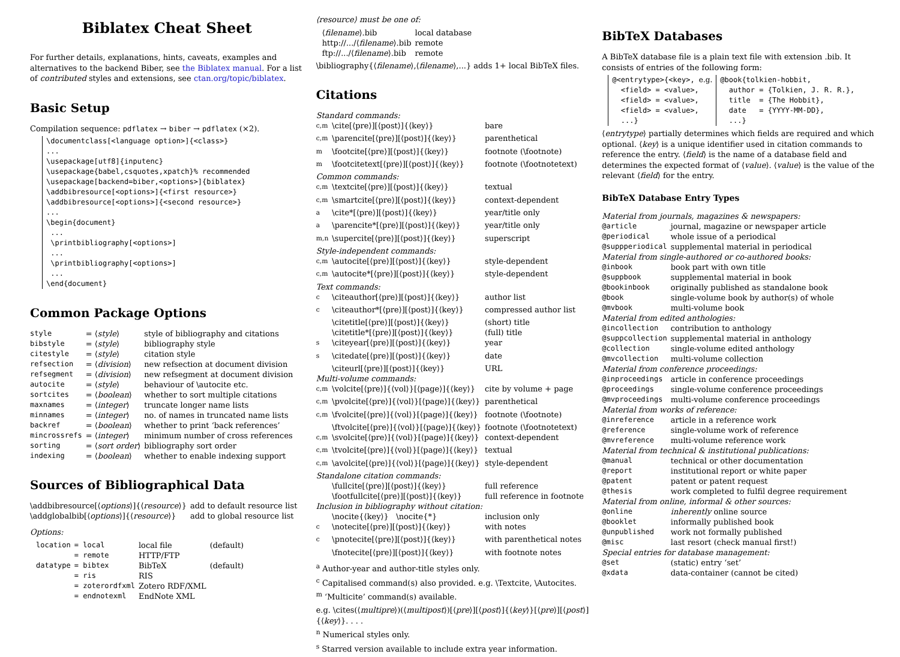Biblatex Cheat Sheet
For further details, explanations, hints, caveats, examples and alternatives to the backend Biber, see the Biblatex manual. For a list of contributed styles and extensions, see ctan.org/topic/biblatex.
Basic Setup
Compilation sequence: pdflatex → biber → pdflatex (×2).
\documentclass[<language option>]{<class>}
...
\usepackage[utf8]{inputenc}
\usepackage{babel,csquotes,xpatch}% recommended
\usepackage[backend=biber,<options>]{biblatex}
\addbibresource[<options>]{<first resource>}
\addbibresource[<options>]{<second resource>}
...
\begin{document}
...
\printbibliography[<options>]
...
\printbibliography[<options>]
...
\end{document}
Common Package Options
| style | = ⟨ style ⟩ | style of bibliography and citations |
| bibstyle | = ⟨ style ⟩ | bibliography style |
| citestyle | = ⟨ style ⟩ | citation style |
| refsection | = ⟨ division ⟩ | new refsection at document division |
| refsegment | = ⟨ division ⟩ | new refsegment at document division |
| autocite | = ⟨ style ⟩ | behaviour of \autocite etc. |
| sortcites | = ⟨ boolean ⟩ | whether to sort multiple citations |
| maxnames | = ⟨ integer ⟩ | truncate longer name lists |
| minnames | = ⟨ integer ⟩ | no. of names in truncated name lists |
| backref | = ⟨ boolean ⟩ | whether to print ‘back references’ |
| mincrossrefs | = ⟨ integer ⟩ | minimum number of cross references |
| sorting | = ⟨ sort order ⟩ | bibliography sort order |
| indexing | = ⟨ boolean ⟩ | whether to enable indexing support |
Sources of Bibliographical Data
| \addbibresource[⟨ options ⟩]{⟨ resource ⟩} | add to default resource list |
| \addglobalbib[⟨ options ⟩]{⟨ resource ⟩} | add to global resource list |
Options:
| location | = local | local file | (default) |
| | = remote | HTTP/FTP | |
| datatype | = bibtex | BibTeX | (default) |
| | = ris | RIS | |
| | = zoterordfxml | Zotero RDF/XML | |
| | = endnotexml | EndNote XML | |
⟨resource⟩ must be one of:
| ⟨ filename ⟩.bib | local database |
| http://.../⟨ filename ⟩.bib | remote |
| ftp://.../⟨ filename ⟩.bib | remote |
\bibliography{⟨filename⟩,⟨filename⟩,...} adds 1+ local BibTeX files.
Citations
| Standard commands: | | |
| <sup>c,m</sup> | \cite[⟨pre⟩][⟨post⟩]{⟨key⟩} | bare |
| <sup>c,m</sup> | \parencite[⟨pre⟩][⟨post⟩]{⟨key⟩} | parenthetical |
| <sup>m</sup> | \footcite[⟨pre⟩][⟨post⟩]{⟨key⟩} | footnote (\footnote) |
| <sup>m</sup> | \footcitetext[⟨pre⟩][⟨post⟩]{⟨key⟩} | footnote (\footnotetext) |
| Common commands: | | |
| <sup>c,m</sup> | \textcite[⟨pre⟩][⟨post⟩]{⟨key⟩} | textual |
| <sup>c,m</sup> | \smartcite[⟨pre⟩][⟨post⟩]{⟨key⟩} | context-dependent |
| <sup>a</sup> | \cite*[⟨pre⟩][⟨post⟩]{⟨key⟩} | year/title only |
| <sup>a</sup> | \parencite*[⟨pre⟩][⟨post⟩]{⟨key⟩} | year/title only |
| <sup>m,n</sup> | \supercite[⟨pre⟩][⟨post⟩]{⟨key⟩} | superscript |
| Style-independent commands: | | |
| <sup>c,m</sup> | \autocite[⟨pre⟩][⟨post⟩]{⟨key⟩} | style-dependent |
| <sup>c,m</sup> | \autocite*[⟨pre⟩][⟨post⟩]{⟨key⟩} | style-dependent |
| Text commands: | | |
| <sup>c</sup> | \citeauthor[⟨pre⟩][⟨post⟩]{⟨key⟩} | author list |
| <sup>c</sup> | \citeauthor*[⟨pre⟩][⟨post⟩]{⟨key⟩} | compressed author list |
| | \citetitle[⟨pre⟩][⟨post⟩]{⟨key⟩} | (short) title |
| | \citetitle*[⟨pre⟩][⟨post⟩]{⟨key⟩} | (full) title |
| <sup>s</sup> | \citeyear[⟨pre⟩][⟨post⟩]{⟨key⟩} | year |
| <sup>s</sup> | \citedate[⟨pre⟩][⟨post⟩]{⟨key⟩} | date |
| | \citeurl[⟨pre⟩][⟨post⟩]{⟨key⟩} | URL |
| Multi-volume commands: | | |
| <sup>c,m</sup> | \volcite[⟨pre⟩]{⟨vol⟩}[⟨page⟩]{⟨key⟩} | cite by volume + page |
| <sup>c,m</sup> | \pvolcite[⟨pre⟩]{⟨vol⟩}[⟨page⟩]{⟨key⟩} | parenthetical |
| <sup>c,m</sup> | \fvolcite[⟨pre⟩]{⟨vol⟩}[⟨page⟩]{⟨key⟩} | footnote (\footnote) |
| | \ftvolcite[⟨pre⟩]{⟨vol⟩}[⟨page⟩]{⟨key⟩} | footnote (\footnotetext) |
| <sup>c,m</sup> | \svolcite[⟨pre⟩]{⟨vol⟩}[⟨page⟩]{⟨key⟩} | context-dependent |
| <sup>c,m</sup> | \tvolcite[⟨pre⟩]{⟨vol⟩}[⟨page⟩]{⟨key⟩} | textual |
| <sup>c,m</sup> | \avolcite[⟨pre⟩]{⟨vol⟩}[⟨page⟩]{⟨key⟩} | style-dependent |
| Standalone citation commands: | | |
| | \fullcite[⟨pre⟩][⟨post⟩]{⟨key⟩} | full reference |
| | \footfullcite[⟨pre⟩][⟨post⟩]{⟨key⟩} | full reference in footnote |
| Inclusion in bibliography without citation: | | |
| | \nocite{⟨key⟩} \nocite{*} | inclusion only |
| <sup>c</sup> | \notecite[⟨pre⟩][⟨post⟩]{⟨key⟩} | with notes |
| <sup>c</sup> | \pnotecite[⟨pre⟩][⟨post⟩]{⟨key⟩} | with parenthetical notes |
| | \fnotecite[⟨pre⟩][⟨post⟩]{⟨key⟩} | with footnote notes |
<sup>a</sup> Author-year and author-title styles only.
<sup>c</sup> Capitalised command(s) also provided. e.g. \Textcite, \Autocites.
<sup>m</sup> ‘Multicite’ command(s) available.
e.g. \cites(⟨multipre⟩)(⟨multipost⟩)[⟨pre⟩][⟨post⟩]{⟨key⟩}[⟨pre⟩][⟨post⟩]{⟨key⟩}. . . .
<sup>n</sup> Numerical styles only.
<sup>s</sup> Starred version available to include extra year information.
BibTeX Databases
A BibTeX database file is a plain text file with extension .bib. It consists of entries of the following form:
| @<entrytype>{<key>, e.g. <field> = <value>, <field> = <value>, <field> = <value>, ...} | @book{tolkien-hobbit, author = {Tolkien, J. R. R.}, title = {The Hobbit}, date = {YYYY-MM-DD}, ...} |
⟨entrytype⟩ partially determines which fields are required and which optional. ⟨key⟩ is a unique identifier used in citation commands to reference the entry. ⟨field⟩ is the name of a database field and determines the expected format of ⟨value⟩. ⟨value⟩ is the value of the relevant ⟨field⟩ for the entry.
BibTeX Database Entry Types
| Material from journals, magazines & newspapers: | |
| @article | journal, magazine or newspaper article |
| @periodical | whole issue of a periodical |
| @suppperiodical | supplemental material in periodical |
| Material from single-authored or co-authored books: | |
| @inbook | book part with own title |
| @suppbook | supplemental material in book |
| @bookinbook | originally published as standalone book |
| @book | single-volume book by author(s) of whole |
| @mvbook | multi-volume book |
| Material from edited anthologies: | |
| @incollection | contribution to anthology |
| @suppcollection | supplemental material in anthology |
| @collection | single-volume edited anthology |
| @mvcollection | multi-volume collection |
| Material from conference proceedings: | |
| @inproceedings | article in conference proceedings |
| @proceedings | single-volume conference proceedings |
| @mvproceedings | multi-volume conference proceedings |
| Material from works of reference: | |
| @inreference | article in a reference work |
| @reference | single-volume work of reference |
| @mvreference | multi-volume reference work |
| Material from technical & institutional publications: | |
| @manual | technical or other documentation |
| @report | institutional report or white paper |
| @patent | patent or patent request |
| @thesis | work completed to fulfil degree requirement |
| Material from online, informal & other sources: | |
| @online | inherently online source |
| @booklet | informally published book |
| @unpublished | work not formally published |
| @misc | last resort (check manual first!) |
| Special entries for database management: | |
| @set | (static) entry ‘set’ |
| @xdata | data-container (cannot be cited) |